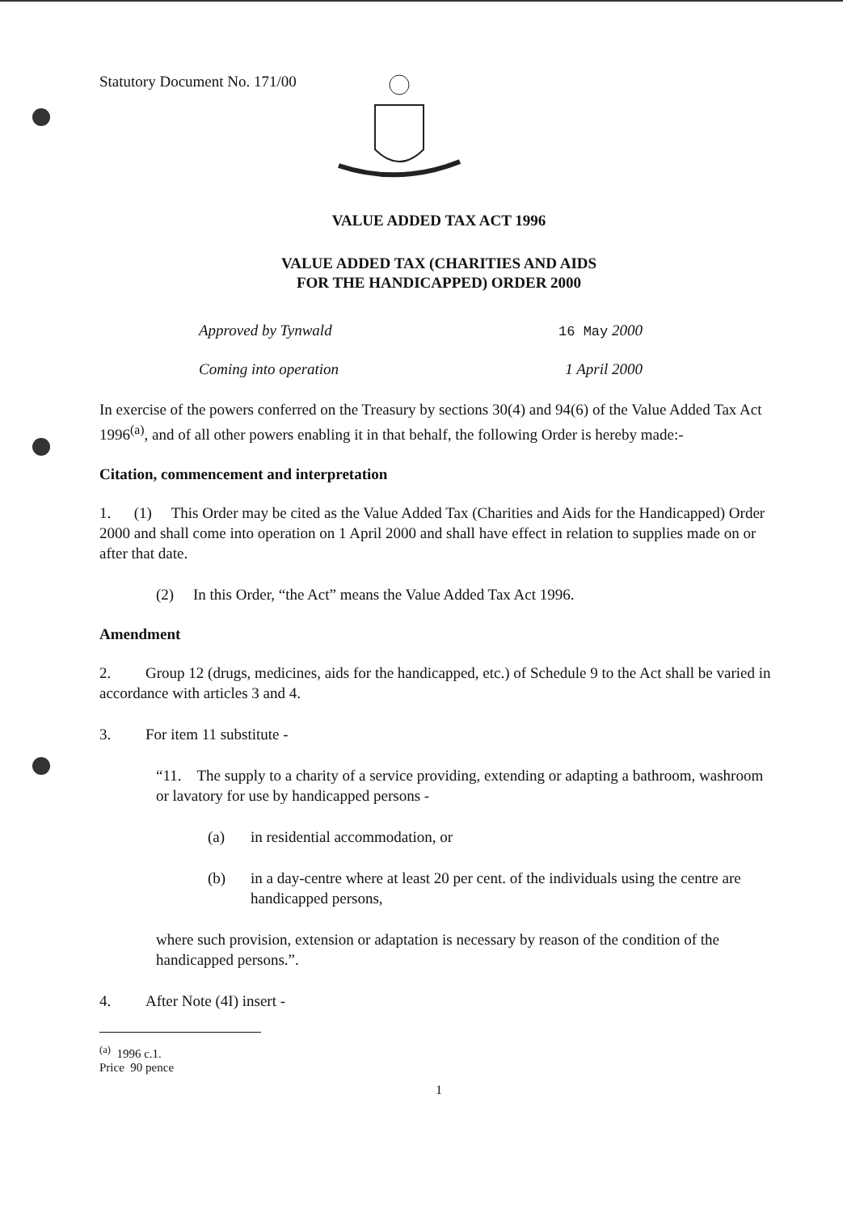Statutory Document No. 171/00
VALUE ADDED TAX ACT 1996
VALUE ADDED TAX (CHARITIES AND AIDS
FOR THE HANDICAPPED) ORDER 2000
Approved by Tynwald 16 May 2000
Coming into operation 1 April 2000
In exercise of the powers conferred on the Treasury by sections 30(4) and 94(6) of the Value Added Tax Act 1996<sup>(a)</sup>, and of all other powers enabling it in that behalf, the following Order is hereby made:-
Citation, commencement and interpretation
1. (1) This Order may be cited as the Value Added Tax (Charities and Aids for the Handicapped) Order 2000 and shall come into operation on 1 April 2000 and shall have effect in relation to supplies made on or after that date.
(2) In this Order, “the Act” means the Value Added Tax Act 1996.
Amendment
2. Group 12 (drugs, medicines, aids for the handicapped, etc.) of Schedule 9 to the Act shall be varied in accordance with articles 3 and 4.
3. For item 11 substitute -
“11. The supply to a charity of a service providing, extending or adapting a bathroom, washroom or lavatory for use by handicapped persons -
(a) in residential accommodation, or
(b) in a day-centre where at least 20 per cent. of the individuals using the centre are handicapped persons,
where such provision, extension or adaptation is necessary by reason of the condition of the handicapped persons.”.
4. After Note (4I) insert -
<sup>(a)</sup> 1996 c.1.
Price 90 pence
1